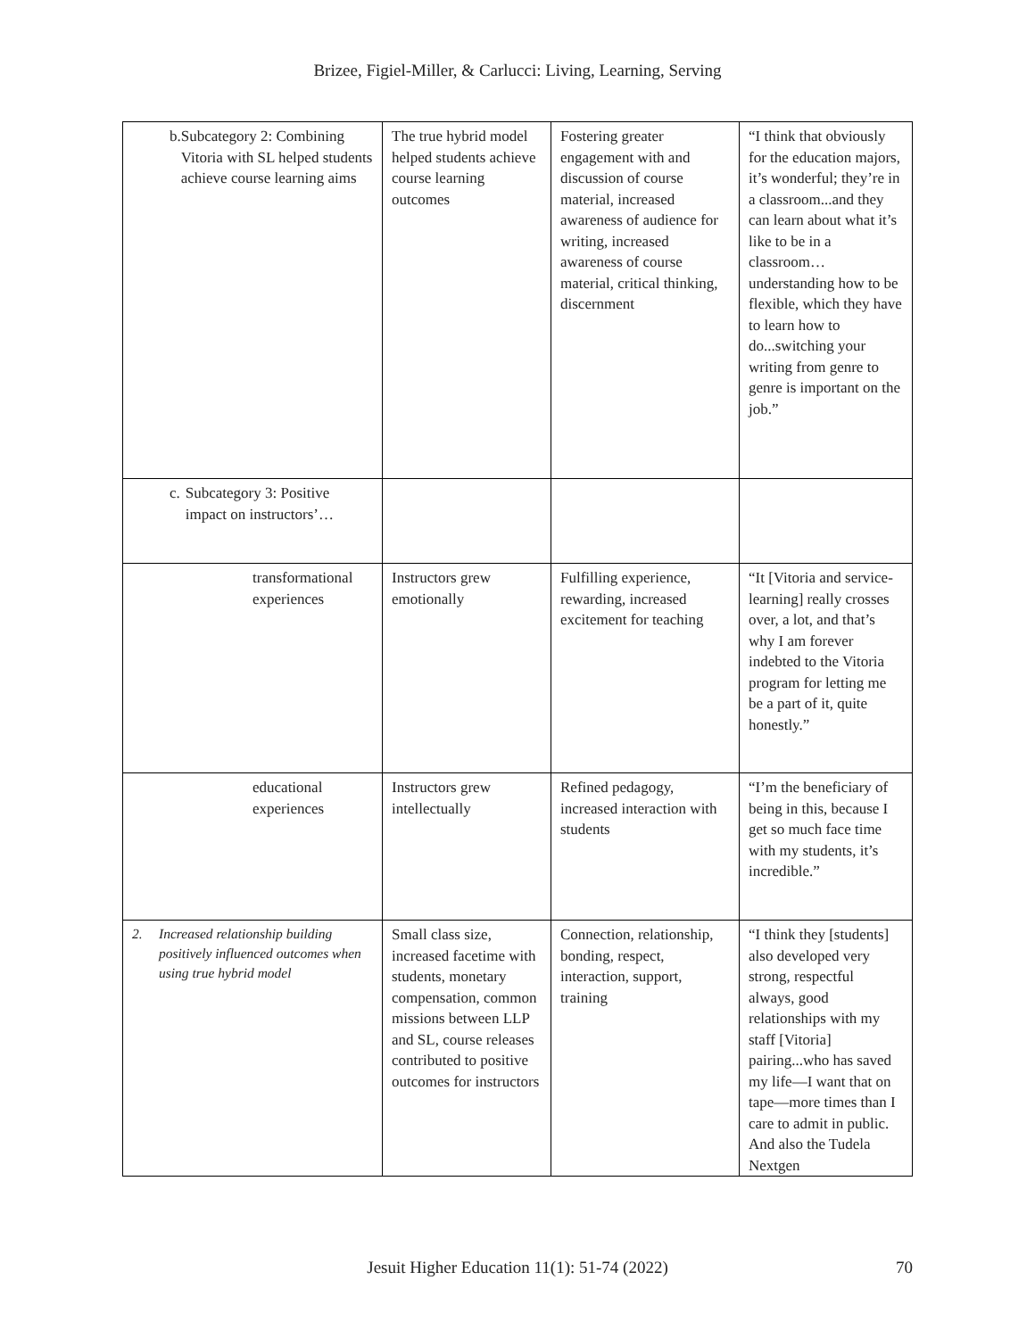Brizee, Figiel-Miller, & Carlucci: Living, Learning, Serving
| b. Subcategory 2: Combining Vitoria with SL helped students achieve course learning aims | The true hybrid model helped students achieve course learning outcomes | Fostering greater engagement with and discussion of course material, increased awareness of audience for writing, increased awareness of course material, critical thinking, discernment | “I think that obviously for the education majors, it’s wonderful; they’re in a classroom...and they can learn about what it’s like to be in a classroom… understanding how to be flexible, which they have to learn how to do...switching your writing from genre to genre is important on the job.” |
| c. Subcategory 3: Positive impact on instructors’… | | | |
| transformational experiences | Instructors grew emotionally | Fulfilling experience, rewarding, increased excitement for teaching | “It [Vitoria and service-learning] really crosses over, a lot, and that’s why I am forever indebted to the Vitoria program for letting me be a part of it, quite honestly.” |
| educational experiences | Instructors grew intellectually | Refined pedagogy, increased interaction with students | “I’m the beneficiary of being in this, because I get so much face time with my students, it’s incredible.” |
| 2. Increased relationship building positively influenced outcomes when using true hybrid model | Small class size, increased facetime with students, monetary compensation, common missions between LLP and SL, course releases contributed to positive outcomes for instructors | Connection, relationship, bonding, respect, interaction, support, training | “I think they [students] also developed very strong, respectful always, good relationships with my staff [Vitoria] pairing...who has saved my life—I want that on tape—more times than I care to admit in public. And also the Tudela Nextgen |
Jesuit Higher Education 11(1): 51-74 (2022) 70